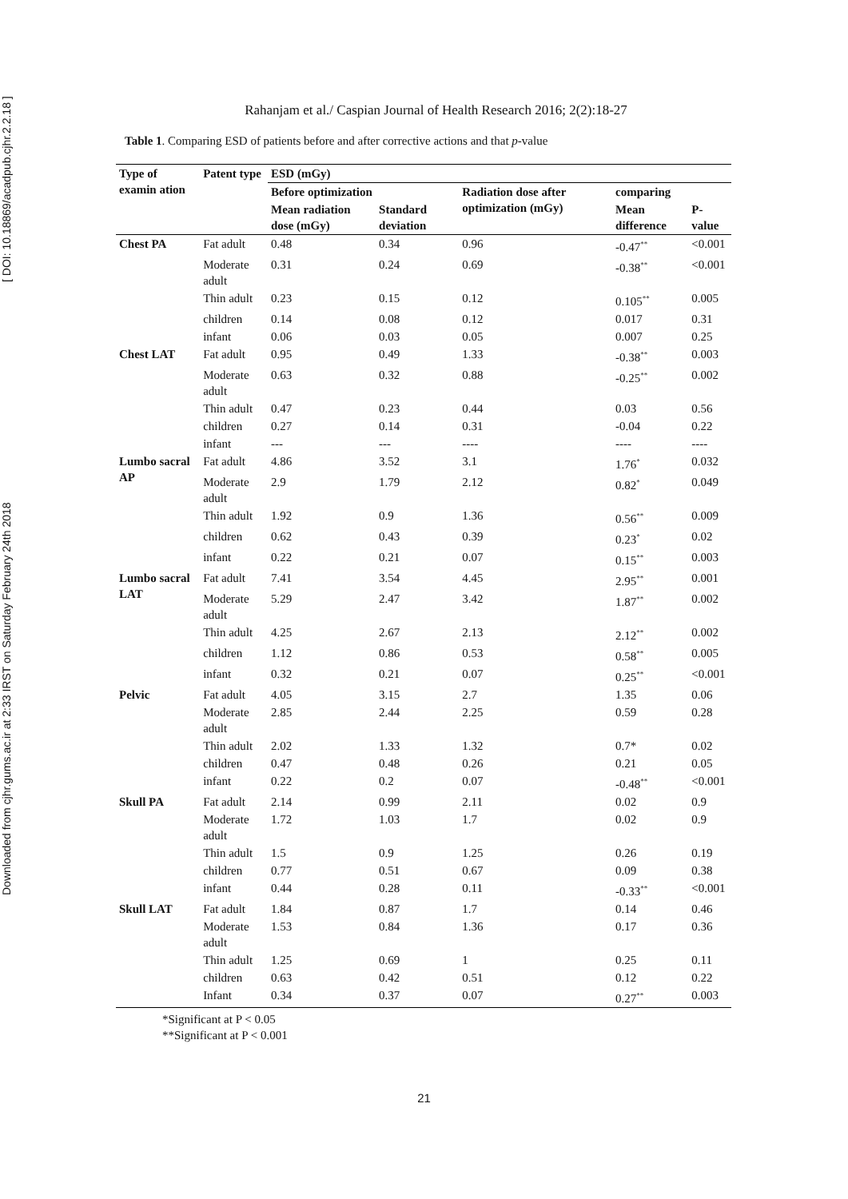Downloaded from cjhr.gums.ac.ir at 2:33 IRST on Saturday February 24th 2018 [ DOI: 10.18869/acadpub.cjhr.2.2.18 ]
Rahanjam et al./ Caspian Journal of Health Research 2016; 2(2):18-27
Table 1. Comparing ESD of patients before and after corrective actions and that p-value
| Type of examin ation | Patent type | ESD (mGy) | | | | |
| --- | --- | --- | --- | --- | --- | --- |
| | | Before optimization | | Radiation dose after optimization (mGy) | comparing | |
| | | Mean radiation dose (mGy) | Standard deviation | | Mean difference | P-value |
| Chest PA | Fat adult | 0.48 | 0.34 | 0.96 | -0.47<sup>**</sup> | <0.001 |
| | Moderate adult | 0.31 | 0.24 | 0.69 | -0.38<sup>**</sup> | <0.001 |
| | Thin adult | 0.23 | 0.15 | 0.12 | 0.105<sup>**</sup> | 0.005 |
| | children | 0.14 | 0.08 | 0.12 | 0.017 | 0.31 |
| | infant | 0.06 | 0.03 | 0.05 | 0.007 | 0.25 |
| Chest LAT | Fat adult | 0.95 | 0.49 | 1.33 | -0.38<sup>**</sup> | 0.003 |
| | Moderate adult | 0.63 | 0.32 | 0.88 | -0.25<sup>**</sup> | 0.002 |
| | Thin adult | 0.47 | 0.23 | 0.44 | 0.03 | 0.56 |
| | children | 0.27 | 0.14 | 0.31 | -0.04 | 0.22 |
| | infant | --- | --- | ---- | ---- | ---- |
| Lumbo sacral AP | Fat adult | 4.86 | 3.52 | 3.1 | 1.76<sup>*</sup> | 0.032 |
| | Moderate adult | 2.9 | 1.79 | 2.12 | 0.82<sup>*</sup> | 0.049 |
| | Thin adult | 1.92 | 0.9 | 1.36 | 0.56<sup>**</sup> | 0.009 |
| | children | 0.62 | 0.43 | 0.39 | 0.23<sup>*</sup> | 0.02 |
| | infant | 0.22 | 0.21 | 0.07 | 0.15<sup>**</sup> | 0.003 |
| Lumbo sacral LAT | Fat adult | 7.41 | 3.54 | 4.45 | 2.95<sup>**</sup> | 0.001 |
| | Moderate adult | 5.29 | 2.47 | 3.42 | 1.87<sup>**</sup> | 0.002 |
| | Thin adult | 4.25 | 2.67 | 2.13 | 2.12<sup>**</sup> | 0.002 |
| | children | 1.12 | 0.86 | 0.53 | 0.58<sup>**</sup> | 0.005 |
| | infant | 0.32 | 0.21 | 0.07 | 0.25<sup>**</sup> | <0.001 |
| Pelvic | Fat adult | 4.05 | 3.15 | 2.7 | 1.35 | 0.06 |
| | Moderate adult | 2.85 | 2.44 | 2.25 | 0.59 | 0.28 |
| | Thin adult | 2.02 | 1.33 | 1.32 | 0.7* | 0.02 |
| | children | 0.47 | 0.48 | 0.26 | 0.21 | 0.05 |
| | infant | 0.22 | 0.2 | 0.07 | -0.48<sup>**</sup> | <0.001 |
| Skull PA | Fat adult | 2.14 | 0.99 | 2.11 | 0.02 | 0.9 |
| | Moderate adult | 1.72 | 1.03 | 1.7 | 0.02 | 0.9 |
| | Thin adult | 1.5 | 0.9 | 1.25 | 0.26 | 0.19 |
| | children | 0.77 | 0.51 | 0.67 | 0.09 | 0.38 |
| | infant | 0.44 | 0.28 | 0.11 | -0.33<sup>**</sup> | <0.001 |
| Skull LAT | Fat adult | 1.84 | 0.87 | 1.7 | 0.14 | 0.46 |
| | Moderate adult | 1.53 | 0.84 | 1.36 | 0.17 | 0.36 |
| | Thin adult | 1.25 | 0.69 | 1 | 0.25 | 0.11 |
| | children | 0.63 | 0.42 | 0.51 | 0.12 | 0.22 |
| | Infant | 0.34 | 0.37 | 0.07 | 0.27<sup>**</sup> | 0.003 |
*Significant at P < 0.05
**Significant at P < 0.001
21